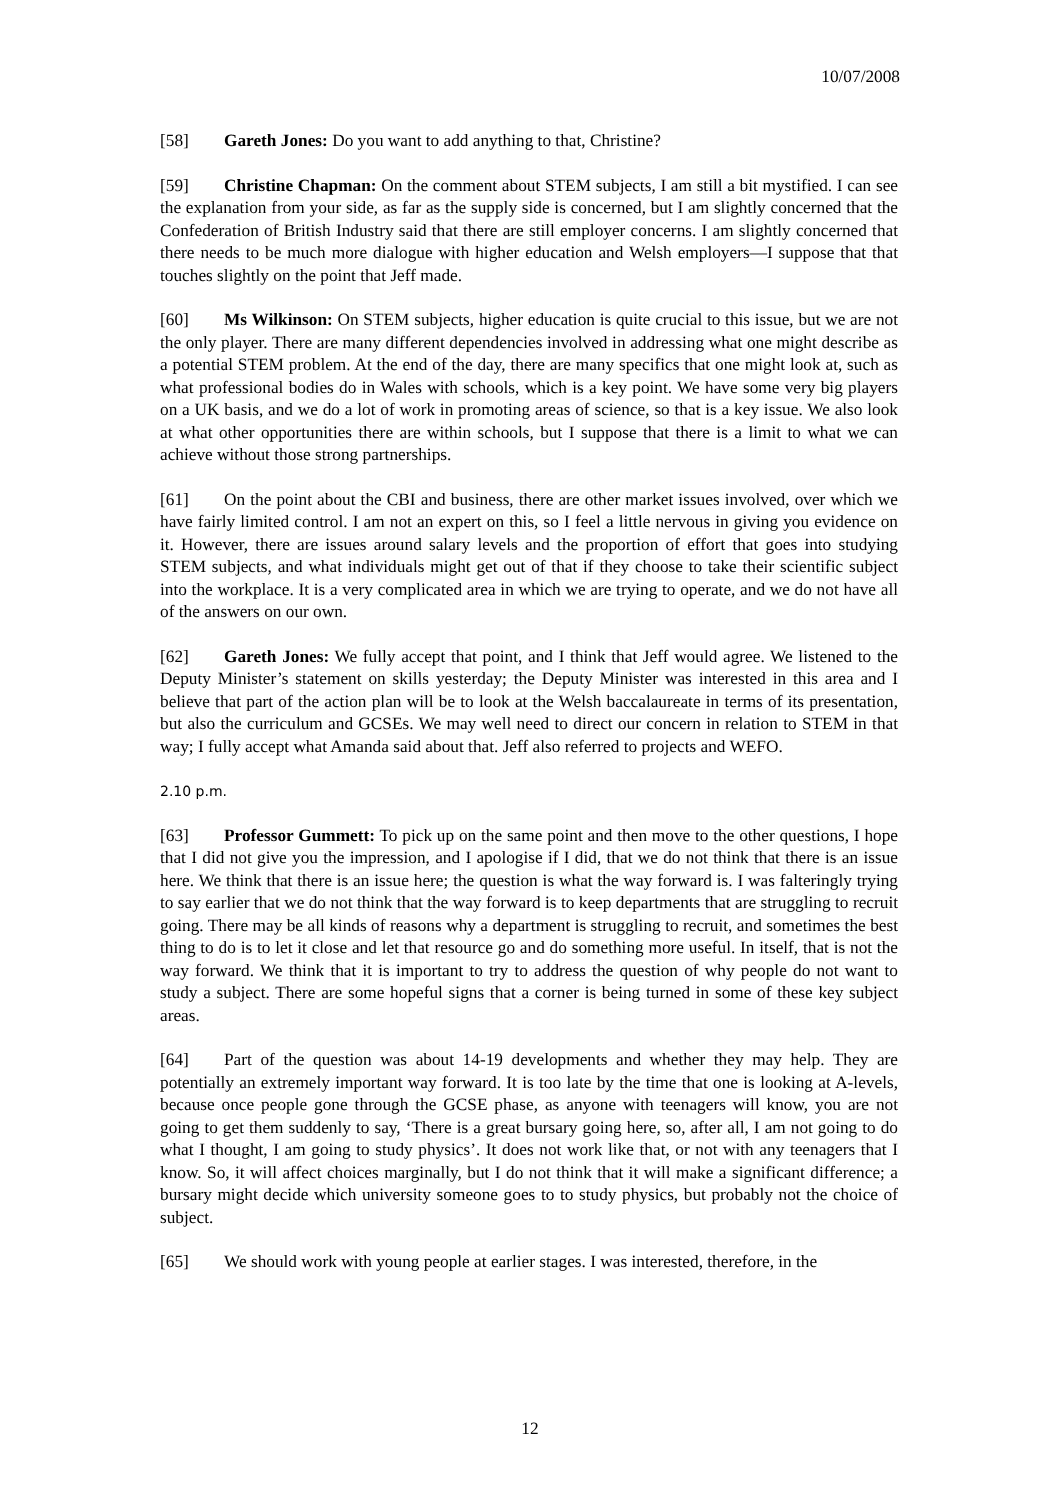10/07/2008
[58] Gareth Jones: Do you want to add anything to that, Christine?
[59] Christine Chapman: On the comment about STEM subjects, I am still a bit mystified. I can see the explanation from your side, as far as the supply side is concerned, but I am slightly concerned that the Confederation of British Industry said that there are still employer concerns. I am slightly concerned that there needs to be much more dialogue with higher education and Welsh employers—I suppose that that touches slightly on the point that Jeff made.
[60] Ms Wilkinson: On STEM subjects, higher education is quite crucial to this issue, but we are not the only player. There are many different dependencies involved in addressing what one might describe as a potential STEM problem. At the end of the day, there are many specifics that one might look at, such as what professional bodies do in Wales with schools, which is a key point. We have some very big players on a UK basis, and we do a lot of work in promoting areas of science, so that is a key issue. We also look at what other opportunities there are within schools, but I suppose that there is a limit to what we can achieve without those strong partnerships.
[61] On the point about the CBI and business, there are other market issues involved, over which we have fairly limited control. I am not an expert on this, so I feel a little nervous in giving you evidence on it. However, there are issues around salary levels and the proportion of effort that goes into studying STEM subjects, and what individuals might get out of that if they choose to take their scientific subject into the workplace. It is a very complicated area in which we are trying to operate, and we do not have all of the answers on our own.
[62] Gareth Jones: We fully accept that point, and I think that Jeff would agree. We listened to the Deputy Minister’s statement on skills yesterday; the Deputy Minister was interested in this area and I believe that part of the action plan will be to look at the Welsh baccalaureate in terms of its presentation, but also the curriculum and GCSEs. We may well need to direct our concern in relation to STEM in that way; I fully accept what Amanda said about that. Jeff also referred to projects and WEFO.
2.10 p.m.
[63] Professor Gummett: To pick up on the same point and then move to the other questions, I hope that I did not give you the impression, and I apologise if I did, that we do not think that there is an issue here. We think that there is an issue here; the question is what the way forward is. I was falteringly trying to say earlier that we do not think that the way forward is to keep departments that are struggling to recruit going. There may be all kinds of reasons why a department is struggling to recruit, and sometimes the best thing to do is to let it close and let that resource go and do something more useful. In itself, that is not the way forward. We think that it is important to try to address the question of why people do not want to study a subject. There are some hopeful signs that a corner is being turned in some of these key subject areas.
[64] Part of the question was about 14-19 developments and whether they may help. They are potentially an extremely important way forward. It is too late by the time that one is looking at A-levels, because once people gone through the GCSE phase, as anyone with teenagers will know, you are not going to get them suddenly to say, ‘There is a great bursary going here, so, after all, I am not going to do what I thought, I am going to study physics’. It does not work like that, or not with any teenagers that I know. So, it will affect choices marginally, but I do not think that it will make a significant difference; a bursary might decide which university someone goes to to study physics, but probably not the choice of subject.
[65] We should work with young people at earlier stages. I was interested, therefore, in the
12